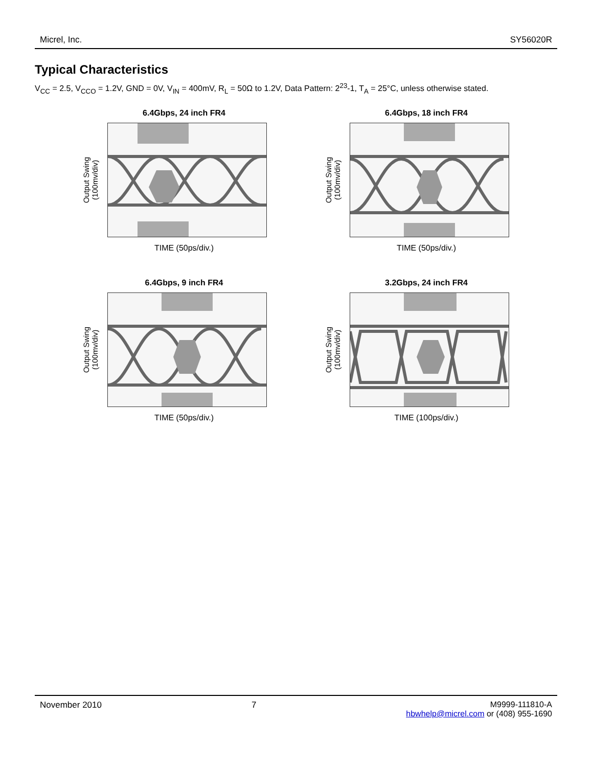Micrel, Inc. SY56020R
Typical Characteristics
V<sub>CC</sub> = 2.5, V<sub>CCO</sub> = 1.2V, GND = 0V, V<sub>IN</sub> = 400mV, R<sub>L</sub> = 50Ω to 1.2V, Data Pattern: 2<sup>23</sup>-1, T<sub>A</sub> = 25°C, unless otherwise stated.
6.4Gbps, 24 inch FR4
Output Swing
(100mv/div)
TIME (50ps/div.)
6.4Gbps, 18 inch FR4
Output Swing
(100mv/div)
TIME (50ps/div.)
6.4Gbps, 9 inch FR4
Output Swing
(100mv/div)
TIME (50ps/div.)
3.2Gbps, 24 inch FR4
Output Swing
(100mv/div)
TIME (100ps/div.)
November 2010 7 M9999-111810-A
hbwhelp@micrel.com or (408) 955-1690